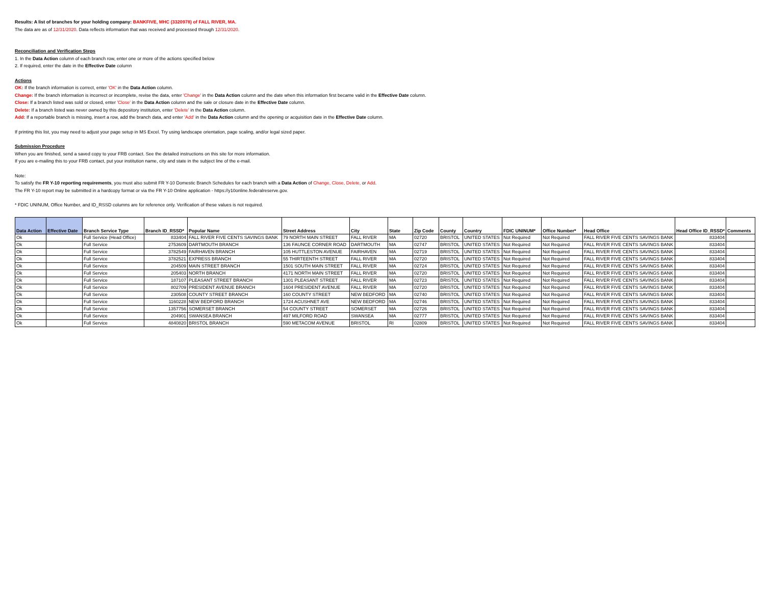Results: A list of branches for your holding company: BANKFIVE, MHC (3320978) of FALL RIVER, MA.
The data are as of 12/31/2020. Data reflects information that was received and processed through 12/31/2020.
Reconciliation and Verification Steps
1. In the Data Action column of each branch row, enter one or more of the actions specified below
2. If required, enter the date in the Effective Date column
Actions
OK: If the branch information is correct, enter 'OK' in the Data Action column.
Change: If the branch information is incorrect or incomplete, revise the data, enter 'Change' in the Data Action column and the date when this information first became valid in the Effective Date column.
Close: If a branch listed was sold or closed, enter 'Close' in the Data Action column and the sale or closure date in the Effective Date column.
Delete: If a branch listed was never owned by this depository institution, enter 'Delete' in the Data Action column.
Add: If a reportable branch is missing, insert a row, add the branch data, and enter 'Add' in the Data Action column and the opening or acquisition date in the Effective Date column.
If printing this list, you may need to adjust your page setup in MS Excel. Try using landscape orientation, page scaling, and/or legal sized paper.
Submission Procedure
When you are finished, send a saved copy to your FRB contact. See the detailed instructions on this site for more information.
If you are e-mailing this to your FRB contact, put your institution name, city and state in the subject line of the e-mail.
Note:
To satisfy the FR Y-10 reporting requirements, you must also submit FR Y-10 Domestic Branch Schedules for each branch with a Data Action of Change, Close, Delete, or Add.
The FR Y-10 report may be submitted in a hardcopy format or via the FR Y-10 Online application - https://y10online.federalreserve.gov.
* FDIC UNINUM, Office Number, and ID_RSSD columns are for reference only. Verification of these values is not required.
| Data Action | Effective Date | Branch Service Type | Branch ID_RSSD* | Popular Name | Street Address | City | State | Zip Code | County | Country | FDIC UNINUM* | Office Number* | Head Office | Head Office ID_RSSD* | Comments |
| --- | --- | --- | --- | --- | --- | --- | --- | --- | --- | --- | --- | --- | --- | --- | --- |
| Ok | | Full Service (Head Office) | 833404 | FALL RIVER FIVE CENTS SAVINGS BANK | 79 NORTH MAIN STREET | FALL RIVER | MA | 02720 | BRISTOL | UNITED STATES | Not Required | Not Required | FALL RIVER FIVE CENTS SAVINGS BANK | 833404 | |
| Ok | | Full Service | 2753609 | DARTMOUTH BRANCH | 136 FAUNCE CORNER ROAD | DARTMOUTH | MA | 02747 | BRISTOL | UNITED STATES | Not Required | Not Required | FALL RIVER FIVE CENTS SAVINGS BANK | 833404 | |
| Ok | | Full Service | 3782549 | FAIRHAVEN BRANCH | 105 HUTTLESTON AVENUE | FAIRHAVEN | MA | 02719 | BRISTOL | UNITED STATES | Not Required | Not Required | FALL RIVER FIVE CENTS SAVINGS BANK | 833404 | |
| Ok | | Full Service | 3782521 | EXPRESS BRANCH | 55 THIRTEENTH STREET | FALL RIVER | MA | 02720 | BRISTOL | UNITED STATES | Not Required | Not Required | FALL RIVER FIVE CENTS SAVINGS BANK | 833404 | |
| Ok | | Full Service | 204509 | MAIN STREET BRANCH | 1501 SOUTH MAIN STREET | FALL RIVER | MA | 02724 | BRISTOL | UNITED STATES | Not Required | Not Required | FALL RIVER FIVE CENTS SAVINGS BANK | 833404 | |
| Ok | | Full Service | 205403 | NORTH BRANCH | 4171 NORTH MAIN STREET | FALL RIVER | MA | 02720 | BRISTOL | UNITED STATES | Not Required | Not Required | FALL RIVER FIVE CENTS SAVINGS BANK | 833404 | |
| Ok | | Full Service | 187107 | PLEASANT STREET BRANCH | 1301 PLEASANT STREET | FALL RIVER | MA | 02723 | BRISTOL | UNITED STATES | Not Required | Not Required | FALL RIVER FIVE CENTS SAVINGS BANK | 833404 | |
| Ok | | Full Service | 802709 | PRESIDENT AVENUE BRANCH | 1604 PRESIDENT AVENUE | FALL RIVER | MA | 02720 | BRISTOL | UNITED STATES | Not Required | Not Required | FALL RIVER FIVE CENTS SAVINGS BANK | 833404 | |
| Ok | | Full Service | 230508 | COUNTY STREET BRANCH | 160 COUNTY STREET | NEW BEDFORD | MA | 02740 | BRISTOL | UNITED STATES | Not Required | Not Required | FALL RIVER FIVE CENTS SAVINGS BANK | 833404 | |
| Ok | | Full Service | 1160228 | NEW BEDFORD BRANCH | 1724 ACUSHNET AVE | NEW BEDFORD | MA | 02746 | BRISTOL | UNITED STATES | Not Required | Not Required | FALL RIVER FIVE CENTS SAVINGS BANK | 833404 | |
| Ok | | Full Service | 1357756 | SOMERSET BRANCH | 54 COUNTY STREET | SOMERSET | MA | 02726 | BRISTOL | UNITED STATES | Not Required | Not Required | FALL RIVER FIVE CENTS SAVINGS BANK | 833404 | |
| Ok | | Full Service | 204901 | SWANSEA BRANCH | 497 MILFORD ROAD | SWANSEA | MA | 02777 | BRISTOL | UNITED STATES | Not Required | Not Required | FALL RIVER FIVE CENTS SAVINGS BANK | 833404 | |
| Ok | | Full Service | 4840820 | BRISTOL BRANCH | 590 METACOM AVENUE | BRISTOL | RI | 02809 | BRISTOL | UNITED STATES | Not Required | Not Required | FALL RIVER FIVE CENTS SAVINGS BANK | 833404 | |